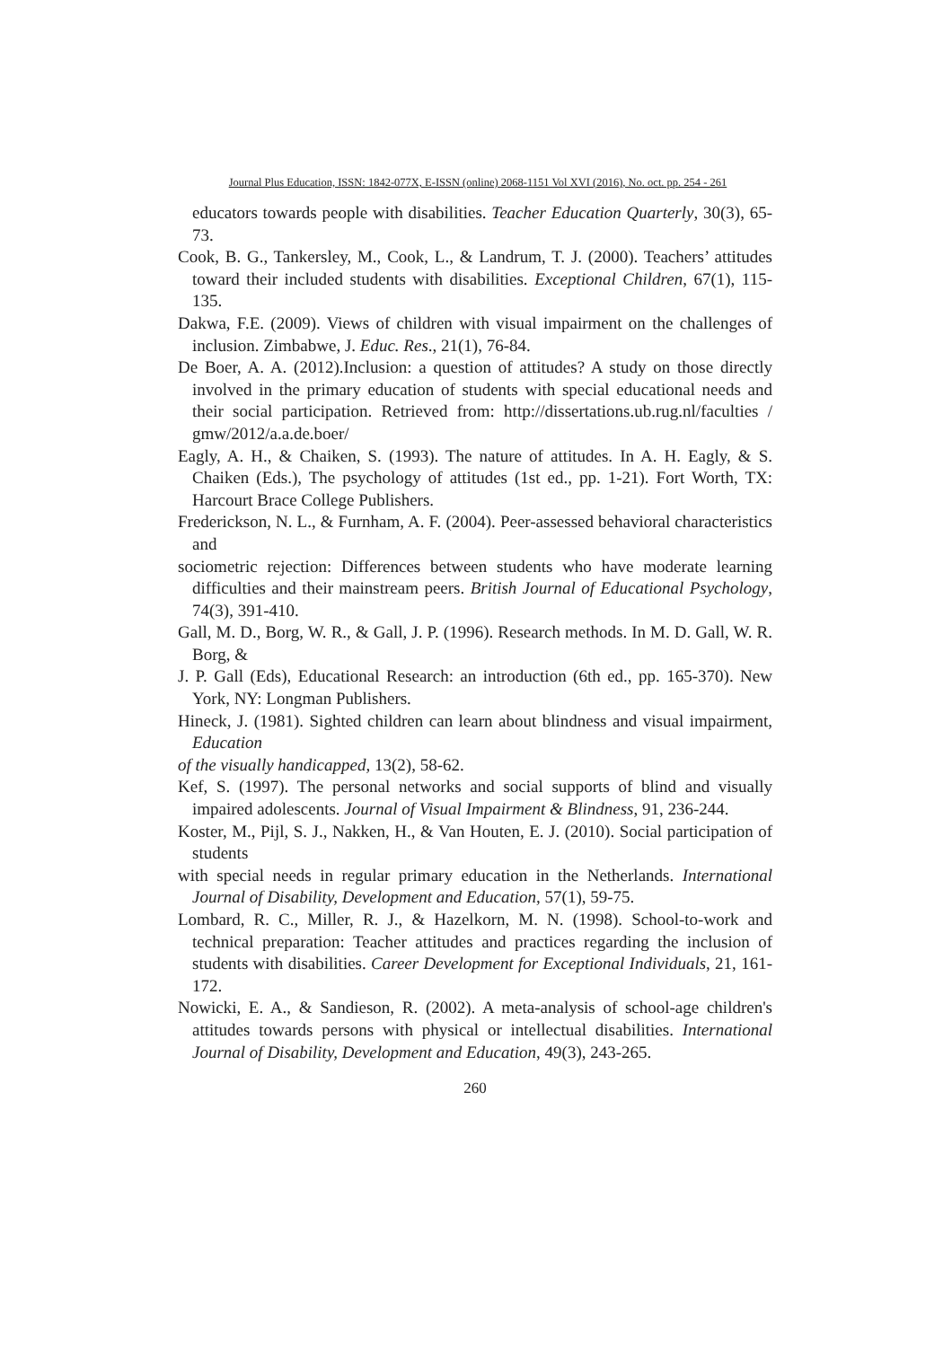Journal Plus Education, ISSN: 1842-077X, E-ISSN (online) 2068-1151 Vol XVI (2016), No. oct. pp. 254 - 261
educators towards people with disabilities. Teacher Education Quarterly, 30(3), 65-73.
Cook, B. G., Tankersley, M., Cook, L., & Landrum, T. J. (2000). Teachers’ attitudes toward their included students with disabilities. Exceptional Children, 67(1), 115-135.
Dakwa, F.E. (2009). Views of children with visual impairment on the challenges of inclusion. Zimbabwe, J. Educ. Res., 21(1), 76-84.
De Boer, A. A. (2012).Inclusion: a question of attitudes? A study on those directly involved in the primary education of students with special educational needs and their social participation. Retrieved from: http://dissertations.ub.rug.nl/faculties / gmw/2012/a.a.de.boer/
Eagly, A. H., & Chaiken, S. (1993). The nature of attitudes. In A. H. Eagly, & S. Chaiken (Eds.), The psychology of attitudes (1st ed., pp. 1-21). Fort Worth, TX: Harcourt Brace College Publishers.
Frederickson, N. L., & Furnham, A. F. (2004). Peer-assessed behavioral characteristics and
sociometric rejection: Differences between students who have moderate learning difficulties and their mainstream peers. British Journal of Educational Psychology, 74(3), 391-410.
Gall, M. D., Borg, W. R., & Gall, J. P. (1996). Research methods. In M. D. Gall, W. R. Borg, &
J. P. Gall (Eds), Educational Research: an introduction (6th ed., pp. 165-370). New York, NY: Longman Publishers.
Hineck, J. (1981). Sighted children can learn about blindness and visual impairment, Education
of the visually handicapped, 13(2), 58-62.
Kef, S. (1997). The personal networks and social supports of blind and visually impaired adolescents. Journal of Visual Impairment & Blindness, 91, 236-244.
Koster, M., Pijl, S. J., Nakken, H., & Van Houten, E. J. (2010). Social participation of students
with special needs in regular primary education in the Netherlands. International Journal of Disability, Development and Education, 57(1), 59-75.
Lombard, R. C., Miller, R. J., & Hazelkorn, M. N. (1998). School-to-work and technical preparation: Teacher attitudes and practices regarding the inclusion of students with disabilities. Career Development for Exceptional Individuals, 21, 161-172.
Nowicki, E. A., & Sandieson, R. (2002). A meta-analysis of school-age children's attitudes towards persons with physical or intellectual disabilities. International Journal of Disability, Development and Education, 49(3), 243-265.
260